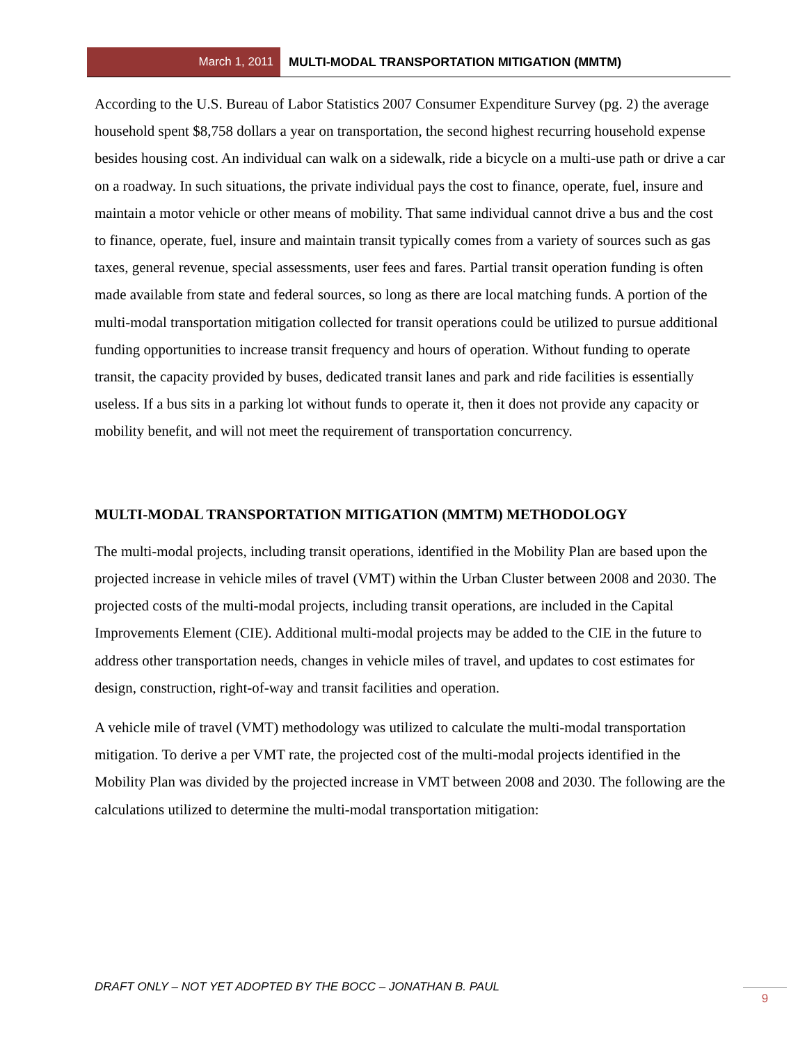March 1, 2011 MULTI-MODAL TRANSPORTATION MITIGATION (MMTM)
According to the U.S. Bureau of Labor Statistics 2007 Consumer Expenditure Survey (pg. 2) the average household spent $8,758 dollars a year on transportation, the second highest recurring household expense besides housing cost. An individual can walk on a sidewalk, ride a bicycle on a multi-use path or drive a car on a roadway. In such situations, the private individual pays the cost to finance, operate, fuel, insure and maintain a motor vehicle or other means of mobility. That same individual cannot drive a bus and the cost to finance, operate, fuel, insure and maintain transit typically comes from a variety of sources such as gas taxes, general revenue, special assessments, user fees and fares. Partial transit operation funding is often made available from state and federal sources, so long as there are local matching funds. A portion of the multi-modal transportation mitigation collected for transit operations could be utilized to pursue additional funding opportunities to increase transit frequency and hours of operation. Without funding to operate transit, the capacity provided by buses, dedicated transit lanes and park and ride facilities is essentially useless. If a bus sits in a parking lot without funds to operate it, then it does not provide any capacity or mobility benefit, and will not meet the requirement of transportation concurrency.
MULTI-MODAL TRANSPORTATION MITIGATION (MMTM) METHODOLOGY
The multi-modal projects, including transit operations, identified in the Mobility Plan are based upon the projected increase in vehicle miles of travel (VMT) within the Urban Cluster between 2008 and 2030. The projected costs of the multi-modal projects, including transit operations, are included in the Capital Improvements Element (CIE). Additional multi-modal projects may be added to the CIE in the future to address other transportation needs, changes in vehicle miles of travel, and updates to cost estimates for design, construction, right-of-way and transit facilities and operation.
A vehicle mile of travel (VMT) methodology was utilized to calculate the multi-modal transportation mitigation. To derive a per VMT rate, the projected cost of the multi-modal projects identified in the Mobility Plan was divided by the projected increase in VMT between 2008 and 2030. The following are the calculations utilized to determine the multi-modal transportation mitigation:
DRAFT ONLY – NOT YET ADOPTED BY THE BOCC – JONATHAN B. PAUL
9